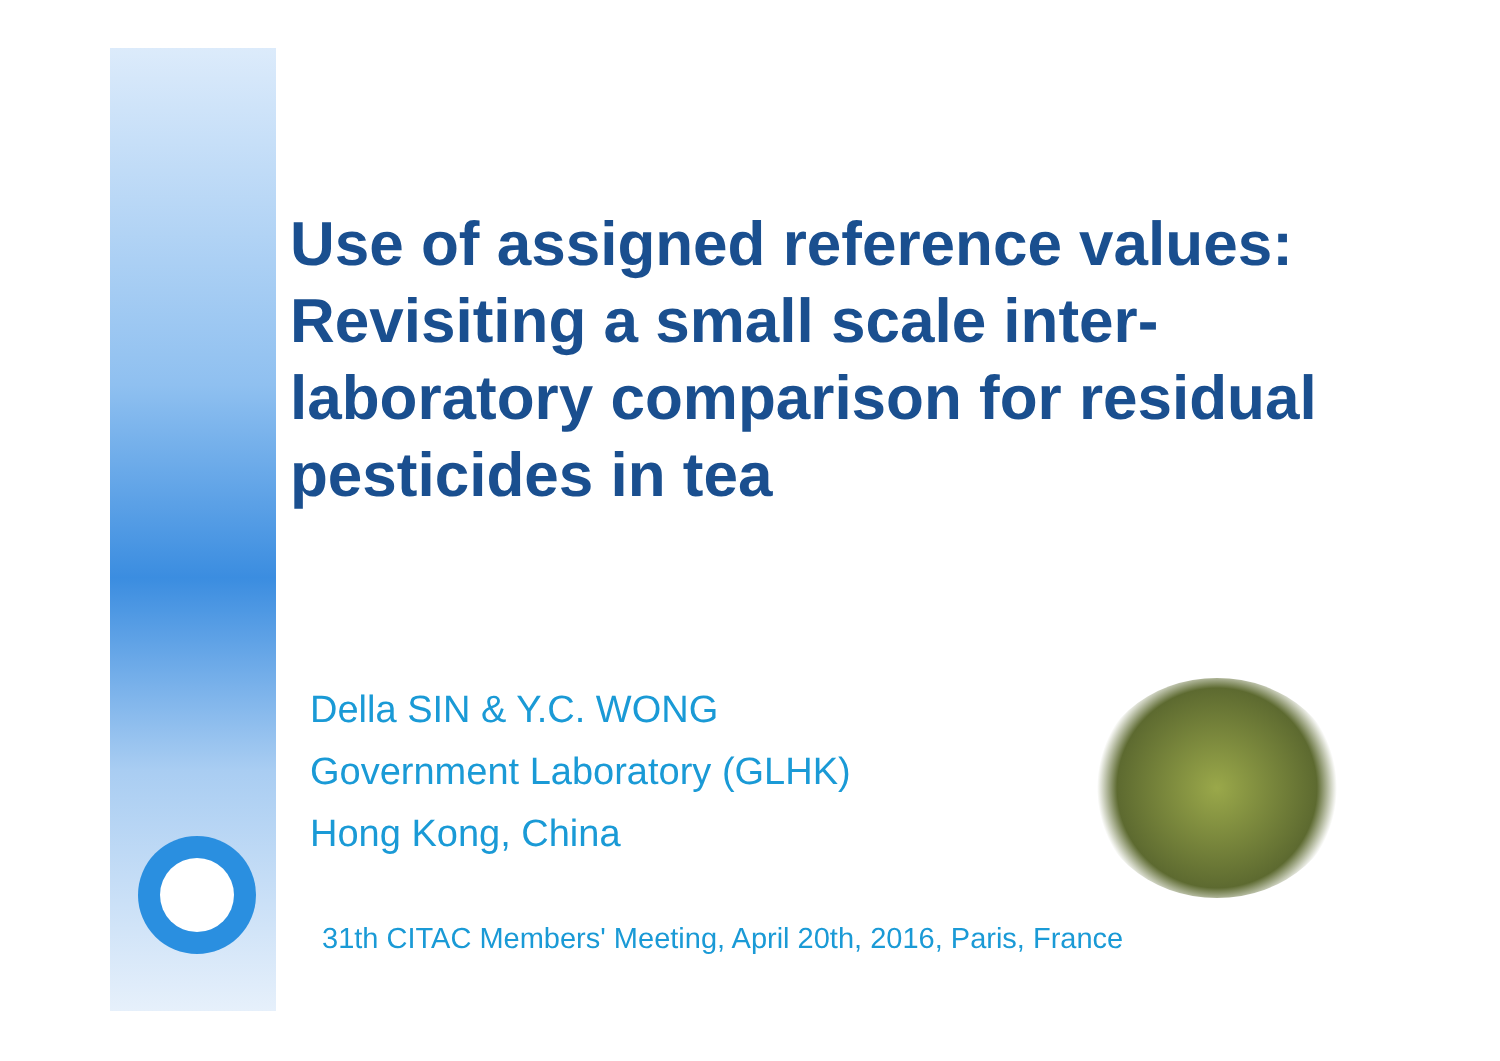Use of assigned reference values: Revisiting a small scale inter-laboratory comparison for residual pesticides in tea
Della SIN & Y.C. WONG
Government Laboratory (GLHK)
Hong Kong, China
31th CITAC Members' Meeting, April 20th, 2016, Paris, France